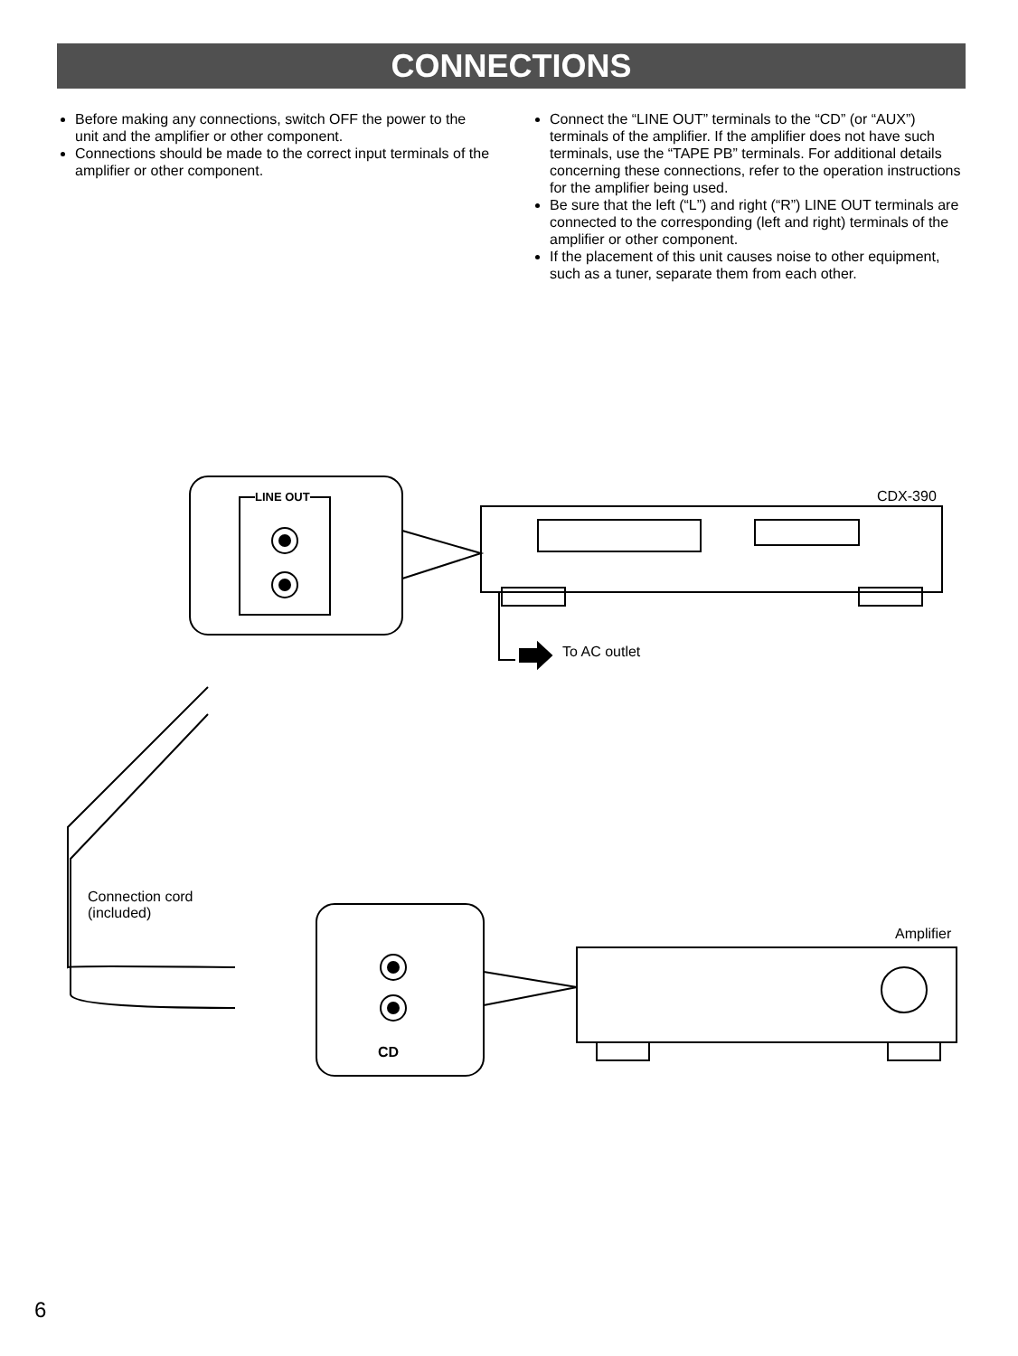CONNECTIONS
Before making any connections, switch OFF the power to the unit and the amplifier or other component.
Connections should be made to the correct input terminals of the amplifier or other component.
Connect the “LINE OUT” terminals to the “CD” (or “AUX”) terminals of the amplifier. If the amplifier does not have such terminals, use the “TAPE PB” terminals. For additional details concerning these connections, refer to the operation instructions for the amplifier being used.
Be sure that the left (“L”) and right (“R”) LINE OUT terminals are connected to the corresponding (left and right) terminals of the amplifier or other component.
If the placement of this unit causes noise to other equipment, such as a tuner, separate them from each other.
LINE OUT CDX-390
To AC outlet
Connection cord
(included)
Amplifier
CD
6